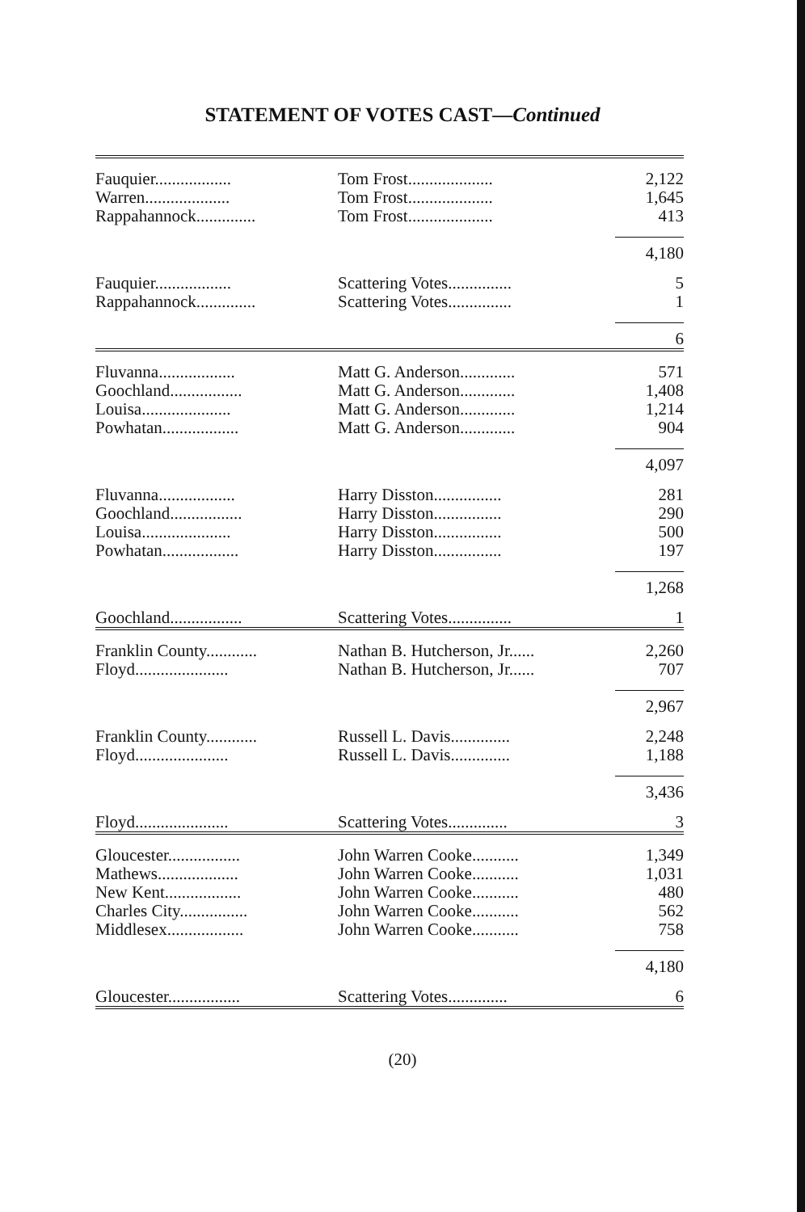STATEMENT OF VOTES CAST—Continued
| Fauquier.................. | Tom Frost.................... | 2,122 |
| Warren.................... | Tom Frost.................... | 1,645 |
| Rappahannock.............. | Tom Frost.................... | 413 |
| | | 4,180 |
| Fauquier.................. | Scattering Votes............... | 5 |
| Rappahannock.............. | Scattering Votes............... | 1 |
| | | 6 |
| Fluvanna.................. | Matt G. Anderson............. | 571 |
| Goochland................. | Matt G. Anderson............. | 1,408 |
| Louisa..................... | Matt G. Anderson............. | 1,214 |
| Powhatan.................. | Matt G. Anderson............. | 904 |
| | | 4,097 |
| Fluvanna.................. | Harry Disston................ | 281 |
| Goochland................. | Harry Disston................ | 290 |
| Louisa..................... | Harry Disston................ | 500 |
| Powhatan.................. | Harry Disston................ | 197 |
| | | 1,268 |
| Goochland................. | Scattering Votes............... | 1 |
| Franklin County............ | Nathan B. Hutcherson, Jr...... | 2,260 |
| Floyd...................... | Nathan B. Hutcherson, Jr...... | 707 |
| | | 2,967 |
| Franklin County............ | Russell L. Davis.............. | 2,248 |
| Floyd...................... | Russell L. Davis.............. | 1,188 |
| | | 3,436 |
| Floyd...................... | Scattering Votes.............. | 3 |
| Gloucester................. | John Warren Cooke........... | 1,349 |
| Mathews................... | John Warren Cooke........... | 1,031 |
| New Kent.................. | John Warren Cooke........... | 480 |
| Charles City................ | John Warren Cooke........... | 562 |
| Middlesex.................. | John Warren Cooke........... | 758 |
| | | 4,180 |
| Gloucester................. | Scattering Votes.............. | 6 |
(20)